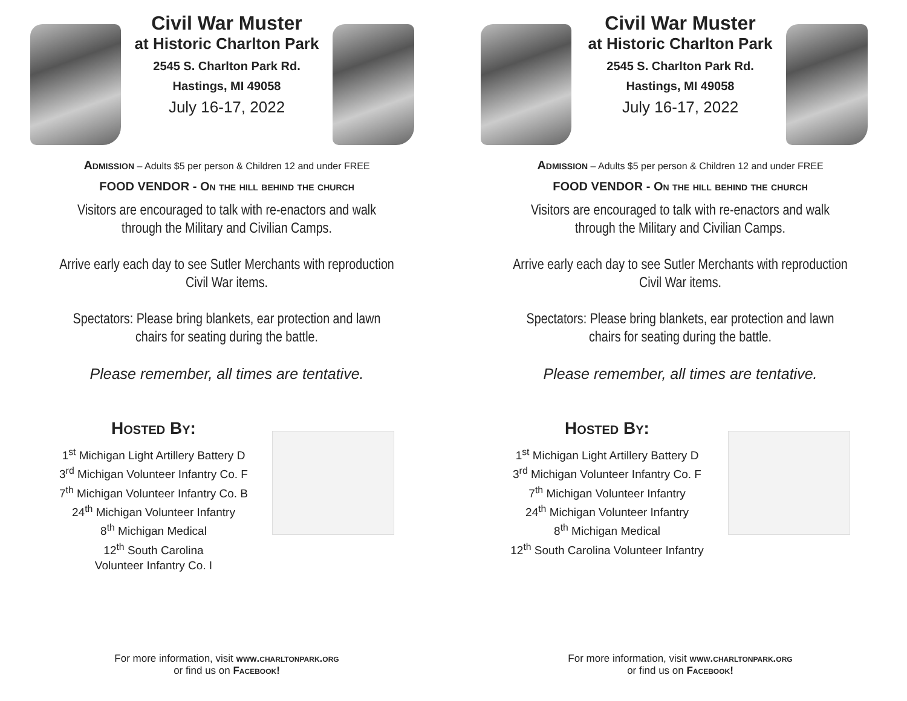Civil War Muster
at Historic Charlton Park
2545 S. Charlton Park Rd.
Hastings, MI 49058
July 16-17, 2022
Admission – Adults $5 per person & Children 12 and under FREE
FOOD VENDOR - On the hill behind the church
Visitors are encouraged to talk with re-enactors and walk
through the Military and Civilian Camps.
Arrive early each day to see Sutler Merchants with reproduction
Civil War items.
Spectators: Please bring blankets, ear protection and lawn
chairs for seating during the battle.
Please remember, all times are tentative.
Hosted By:
1<sup>st</sup> Michigan Light Artillery Battery D
3<sup>rd</sup> Michigan Volunteer Infantry Co. F
7<sup>th</sup> Michigan Volunteer Infantry Co. B
24<sup>th</sup> Michigan Volunteer Infantry
8<sup>th</sup> Michigan Medical
12<sup>th</sup> South Carolina
Volunteer Infantry Co. I
For more information, visit www.charltonpark.org
or find us on Facebook!
Civil War Muster
at Historic Charlton Park
2545 S. Charlton Park Rd.
Hastings, MI 49058
July 16-17, 2022
Admission – Adults $5 per person & Children 12 and under FREE
FOOD VENDOR - On the hill behind the church
Visitors are encouraged to talk with re-enactors and walk
through the Military and Civilian Camps.
Arrive early each day to see Sutler Merchants with reproduction
Civil War items.
Spectators: Please bring blankets, ear protection and lawn
chairs for seating during the battle.
Please remember, all times are tentative.
Hosted By:
1<sup>st</sup> Michigan Light Artillery Battery D
3<sup>rd</sup> Michigan Volunteer Infantry Co. F
7<sup>th</sup> Michigan Volunteer Infantry
24<sup>th</sup> Michigan Volunteer Infantry
8<sup>th</sup> Michigan Medical
12<sup>th</sup> South Carolina Volunteer Infantry
For more information, visit www.charltonpark.org
or find us on Facebook!